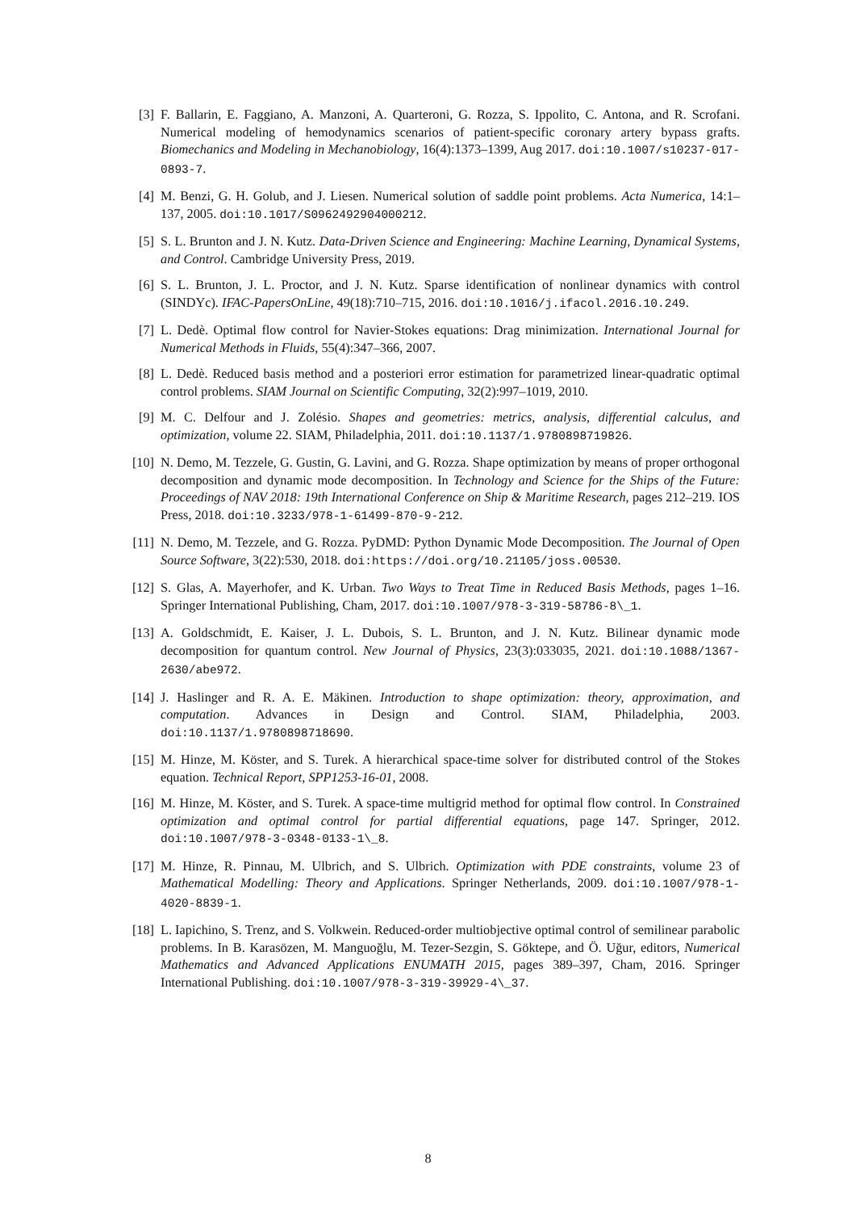[3] F. Ballarin, E. Faggiano, A. Manzoni, A. Quarteroni, G. Rozza, S. Ippolito, C. Antona, and R. Scrofani. Numerical modeling of hemodynamics scenarios of patient-specific coronary artery bypass grafts. Biomechanics and Modeling in Mechanobiology, 16(4):1373–1399, Aug 2017. doi:10.1007/s10237-017-0893-7.
[4] M. Benzi, G. H. Golub, and J. Liesen. Numerical solution of saddle point problems. Acta Numerica, 14:1–137, 2005. doi:10.1017/S0962492904000212.
[5] S. L. Brunton and J. N. Kutz. Data-Driven Science and Engineering: Machine Learning, Dynamical Systems, and Control. Cambridge University Press, 2019.
[6] S. L. Brunton, J. L. Proctor, and J. N. Kutz. Sparse identification of nonlinear dynamics with control (SINDYc). IFAC-PapersOnLine, 49(18):710–715, 2016. doi:10.1016/j.ifacol.2016.10.249.
[7] L. Dedè. Optimal flow control for Navier-Stokes equations: Drag minimization. International Journal for Numerical Methods in Fluids, 55(4):347–366, 2007.
[8] L. Dedè. Reduced basis method and a posteriori error estimation for parametrized linear-quadratic optimal control problems. SIAM Journal on Scientific Computing, 32(2):997–1019, 2010.
[9] M. C. Delfour and J. Zolésio. Shapes and geometries: metrics, analysis, differential calculus, and optimization, volume 22. SIAM, Philadelphia, 2011. doi:10.1137/1.9780898719826.
[10]
N. Demo, M. Tezzele, G. Gustin, G. Lavini, and G. Rozza. Shape optimization by means of proper orthogonal decomposition and dynamic mode decomposition. In Technology and Science for the Ships of the Future: Proceedings of NAV 2018: 19th International Conference on Ship & Maritime Research, pages 212–219. IOS Press, 2018. doi:10.3233/978-1-61499-870-9-212.
[11]
N. Demo, M. Tezzele, and G. Rozza. PyDMD: Python Dynamic Mode Decomposition. The Journal of Open Source Software, 3(22):530, 2018. doi:https://doi.org/10.21105/joss.00530.
[12]
S. Glas, A. Mayerhofer, and K. Urban. Two Ways to Treat Time in Reduced Basis Methods, pages 1–16. Springer International Publishing, Cham, 2017. doi:10.1007/978-3-319-58786-8\_1.
[13]
A. Goldschmidt, E. Kaiser, J. L. Dubois, S. L. Brunton, and J. N. Kutz. Bilinear dynamic mode decomposition for quantum control. New Journal of Physics, 23(3):033035, 2021. doi:10.1088/1367-2630/abe972.
[14]
J. Haslinger and R. A. E. Mäkinen. Introduction to shape optimization: theory, approximation, and computation. Advances in Design and Control. SIAM, Philadelphia, 2003. doi:10.1137/1.9780898718690.
[15]
M. Hinze, M. Köster, and S. Turek. A hierarchical space-time solver for distributed control of the Stokes equation. Technical Report, SPP1253-16-01, 2008.
[16]
M. Hinze, M. Köster, and S. Turek. A space-time multigrid method for optimal flow control. In Constrained optimization and optimal control for partial differential equations, page 147. Springer, 2012. doi:10.1007/978-3-0348-0133-1\_8.
[17]
M. Hinze, R. Pinnau, M. Ulbrich, and S. Ulbrich. Optimization with PDE constraints, volume 23 of Mathematical Modelling: Theory and Applications. Springer Netherlands, 2009. doi:10.1007/978-1-4020-8839-1.
[18]
L. Iapichino, S. Trenz, and S. Volkwein. Reduced-order multiobjective optimal control of semilinear parabolic problems. In B. Karasözen, M. Manguoğlu, M. Tezer-Sezgin, S. Göktepe, and Ö. Uğur, editors, Numerical Mathematics and Advanced Applications ENUMATH 2015, pages 389–397, Cham, 2016. Springer International Publishing. doi:10.1007/978-3-319-39929-4\_37.
8